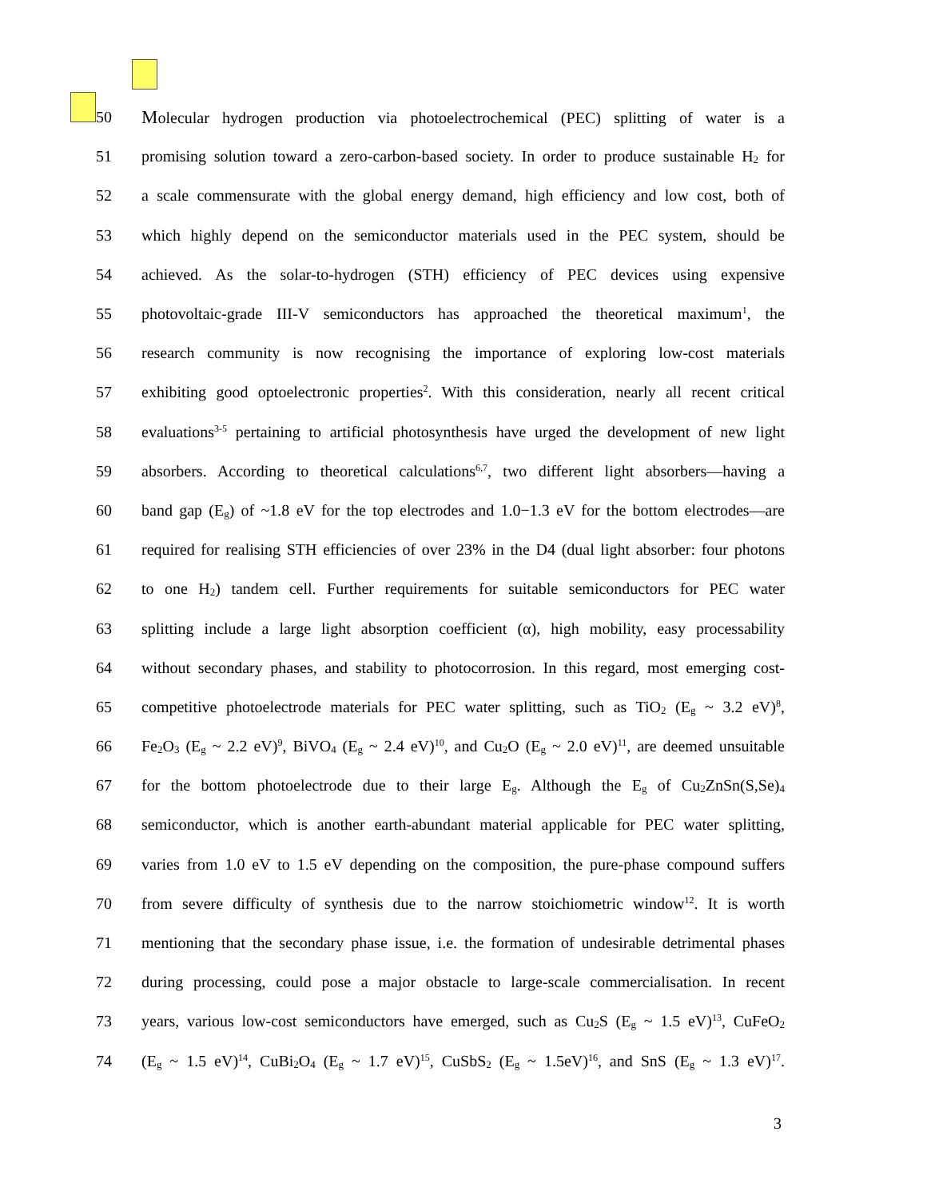50 Molecular hydrogen production via photoelectrochemical (PEC) splitting of water is a
51 promising solution toward a zero-carbon-based society. In order to produce sustainable H<sub>2</sub> for
52 a scale commensurate with the global energy demand, high efficiency and low cost, both of
53 which highly depend on the semiconductor materials used in the PEC system, should be
54 achieved. As the solar-to-hydrogen (STH) efficiency of PEC devices using expensive
55 photovoltaic-grade III-V semiconductors has approached the theoretical maximum<sup>1</sup>, the
56 research community is now recognising the importance of exploring low-cost materials
57 exhibiting good optoelectronic properties<sup>2</sup>. With this consideration, nearly all recent critical
58 evaluations<sup>3-5</sup> pertaining to artificial photosynthesis have urged the development of new light
59 absorbers. According to theoretical calculations<sup>6,7</sup>, two different light absorbers—having a
60 band gap (E<sub>g</sub>) of ~1.8 eV for the top electrodes and 1.0−1.3 eV for the bottom electrodes—are
61 required for realising STH efficiencies of over 23% in the D4 (dual light absorber: four photons
62 to one H<sub>2</sub>) tandem cell. Further requirements for suitable semiconductors for PEC water
63 splitting include a large light absorption coefficient (α), high mobility, easy processability
64 without secondary phases, and stability to photocorrosion. In this regard, most emerging cost-
65 competitive photoelectrode materials for PEC water splitting, such as TiO<sub>2</sub> (E<sub>g</sub> ~ 3.2 eV)<sup>8</sup>,
66 Fe<sub>2</sub>O<sub>3</sub> (E<sub>g</sub> ~ 2.2 eV)<sup>9</sup>, BiVO<sub>4</sub> (E<sub>g</sub> ~ 2.4 eV)<sup>10</sup>, and Cu<sub>2</sub>O (E<sub>g</sub> ~ 2.0 eV)<sup>11</sup>, are deemed unsuitable
67 for the bottom photoelectrode due to their large E<sub>g</sub>. Although the E<sub>g</sub> of Cu<sub>2</sub>ZnSn(S,Se)<sub>4</sub>
68 semiconductor, which is another earth-abundant material applicable for PEC water splitting,
69 varies from 1.0 eV to 1.5 eV depending on the composition, the pure-phase compound suffers
70 from severe difficulty of synthesis due to the narrow stoichiometric window<sup>12</sup>. It is worth
71 mentioning that the secondary phase issue, i.e. the formation of undesirable detrimental phases
72 during processing, could pose a major obstacle to large-scale commercialisation. In recent
73 years, various low-cost semiconductors have emerged, such as Cu<sub>2</sub>S (E<sub>g</sub> ~ 1.5 eV)<sup>13</sup>, CuFeO<sub>2</sub>
74 (E<sub>g</sub> ~ 1.5 eV)<sup>14</sup>, CuBi<sub>2</sub>O<sub>4</sub> (E<sub>g</sub> ~ 1.7 eV)<sup>15</sup>, CuSbS<sub>2</sub> (E<sub>g</sub> ~ 1.5eV)<sup>16</sup>, and SnS (E<sub>g</sub> ~ 1.3 eV)<sup>17</sup>.
3